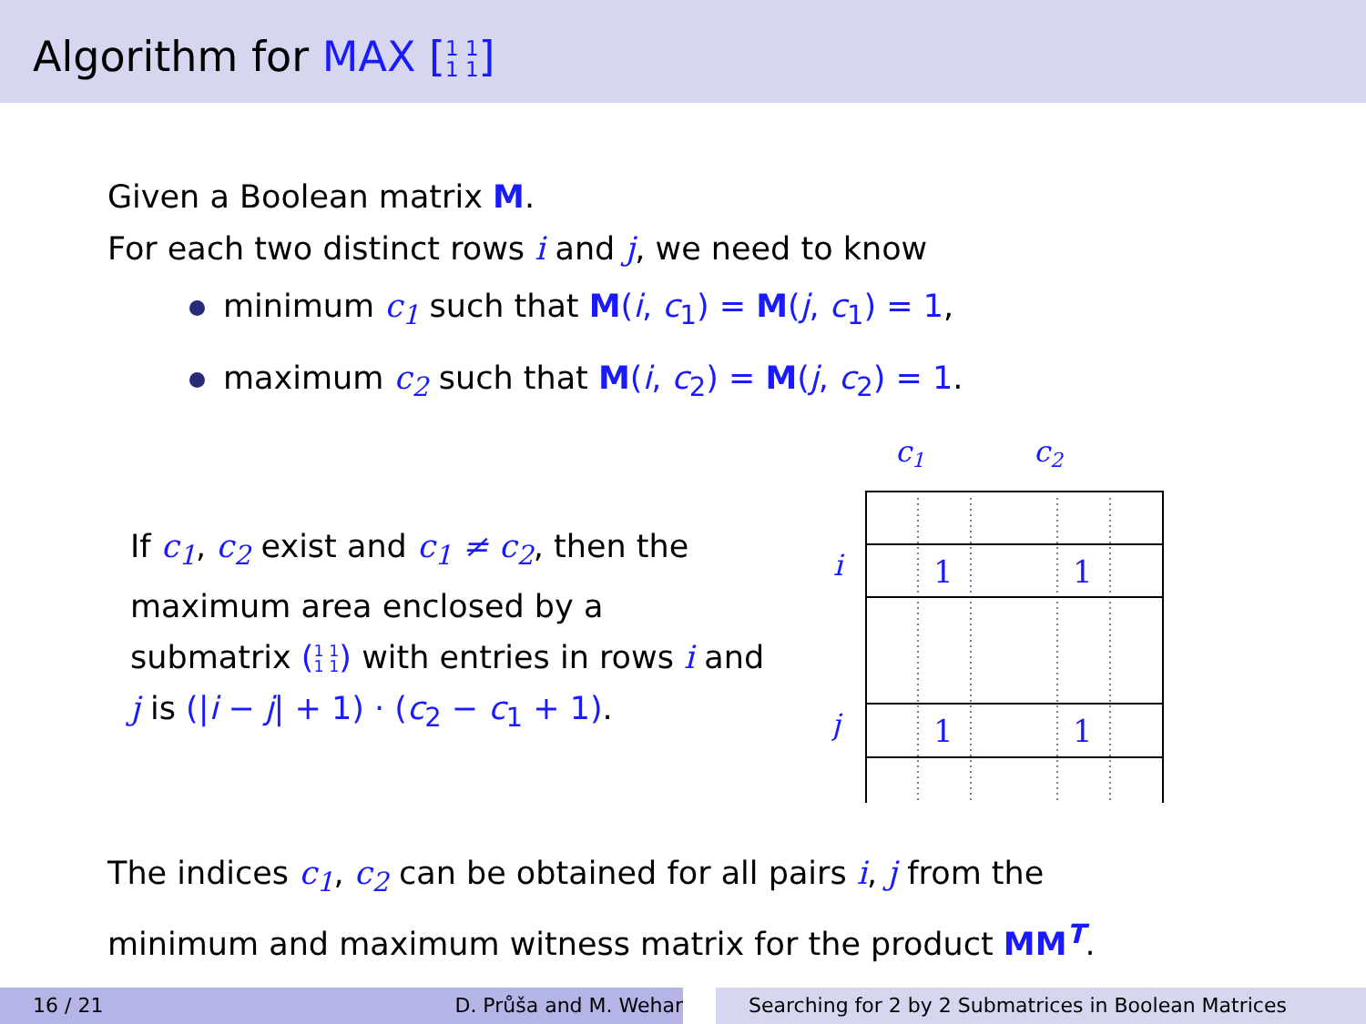Algorithm for MAX [1 1
1 1]
Given a Boolean matrix M.
For each two distinct rows i and j, we need to know
minimum c<sub>1</sub> such that M(i, c<sub>1</sub>) = M(j, c<sub>1</sub>) = 1,
maximum c<sub>2</sub> such that M(i, c<sub>2</sub>) = M(j, c<sub>2</sub>) = 1.
If c<sub>1</sub>, c<sub>2</sub> exist and c<sub>1</sub> ≠ c<sub>2</sub>, then the maximum area enclosed by a submatrix (1 1
1 1) with entries in rows i and j is (|i − j| + 1) · (c<sub>2</sub> − c<sub>1</sub> + 1).
c1
c2
i
j
1
1
1
1
The indices c<sub>1</sub>, c<sub>2</sub> can be obtained for all pairs i, j from the
minimum and maximum witness matrix for the product MM<sup>T</sup>.
16 / 21 D. Průša and M. Wehar Searching for 2 by 2 Submatrices in Boolean Matrices